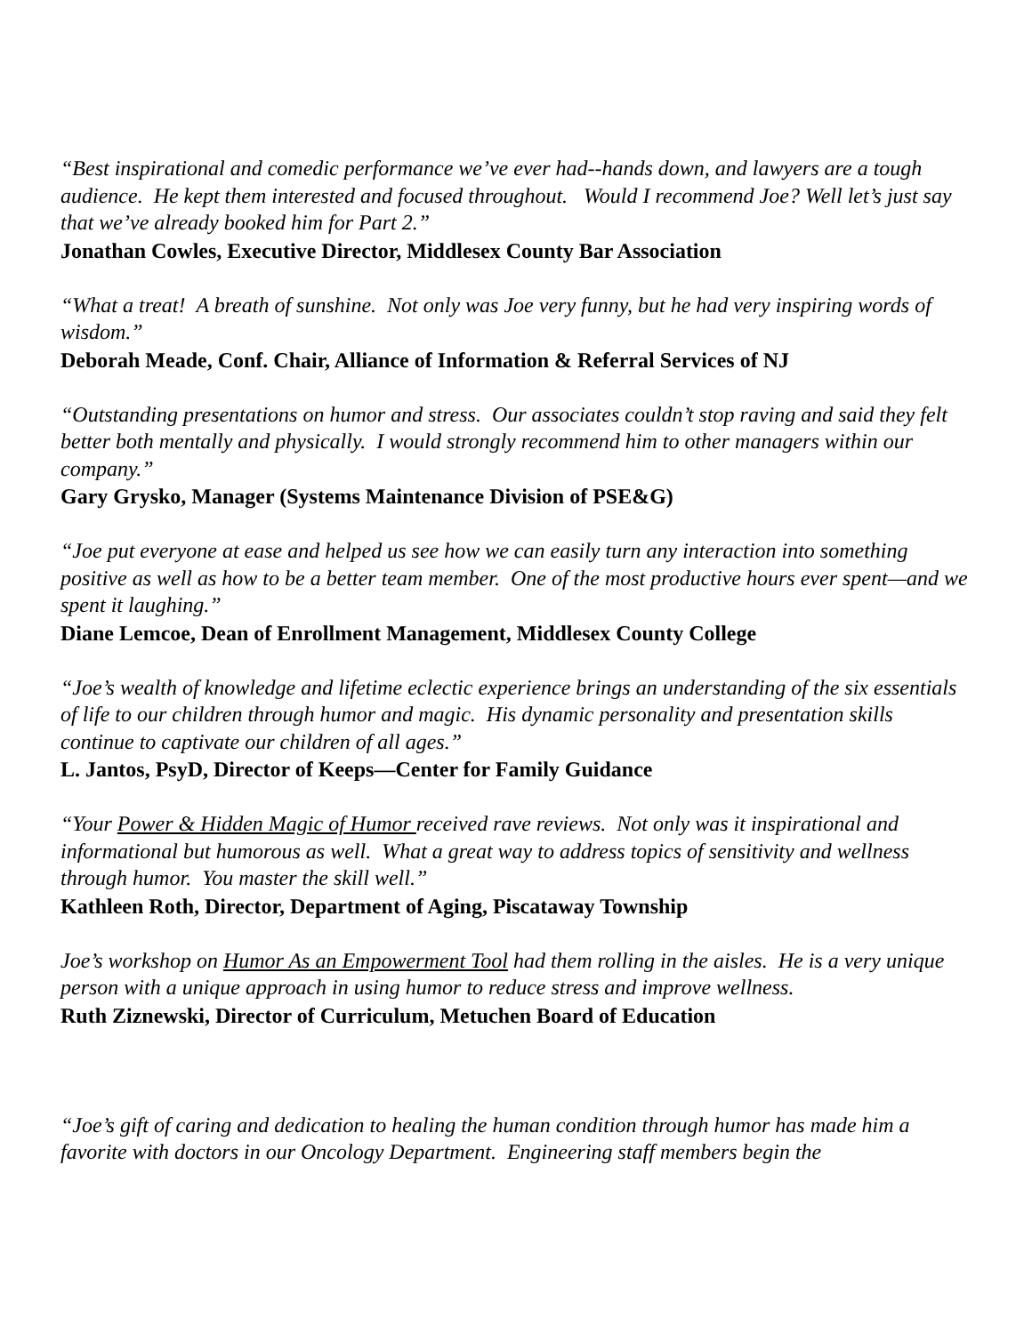“Best inspirational and comedic performance we’ve ever had--hands down, and lawyers are a tough audience. He kept them interested and focused throughout. Would I recommend Joe? Well let’s just say that we’ve already booked him for Part 2.”
Jonathan Cowles, Executive Director, Middlesex County Bar Association
“What a treat! A breath of sunshine. Not only was Joe very funny, but he had very inspiring words of wisdom.”
Deborah Meade, Conf. Chair, Alliance of Information & Referral Services of NJ
“Outstanding presentations on humor and stress. Our associates couldn’t stop raving and said they felt better both mentally and physically. I would strongly recommend him to other managers within our company.”
Gary Grysko, Manager (Systems Maintenance Division of PSE&G)
“Joe put everyone at ease and helped us see how we can easily turn any interaction into something positive as well as how to be a better team member. One of the most productive hours ever spent—and we spent it laughing.”
Diane Lemcoe, Dean of Enrollment Management, Middlesex County College
“Joe’s wealth of knowledge and lifetime eclectic experience brings an understanding of the six essentials of life to our children through humor and magic. His dynamic personality and presentation skills continue to captivate our children of all ages.”
L. Jantos, PsyD, Director of Keeps—Center for Family Guidance
“Your Power & Hidden Magic of Humor received rave reviews. Not only was it inspirational and informational but humorous as well. What a great way to address topics of sensitivity and wellness through humor. You master the skill well.”
Kathleen Roth, Director, Department of Aging, Piscataway Township
Joe’s workshop on Humor As an Empowerment Tool had them rolling in the aisles. He is a very unique person with a unique approach in using humor to reduce stress and improve wellness.
Ruth Ziznewski, Director of Curriculum, Metuchen Board of Education
“Joe’s gift of caring and dedication to healing the human condition through humor has made him a favorite with doctors in our Oncology Department. Engineering staff members begin the